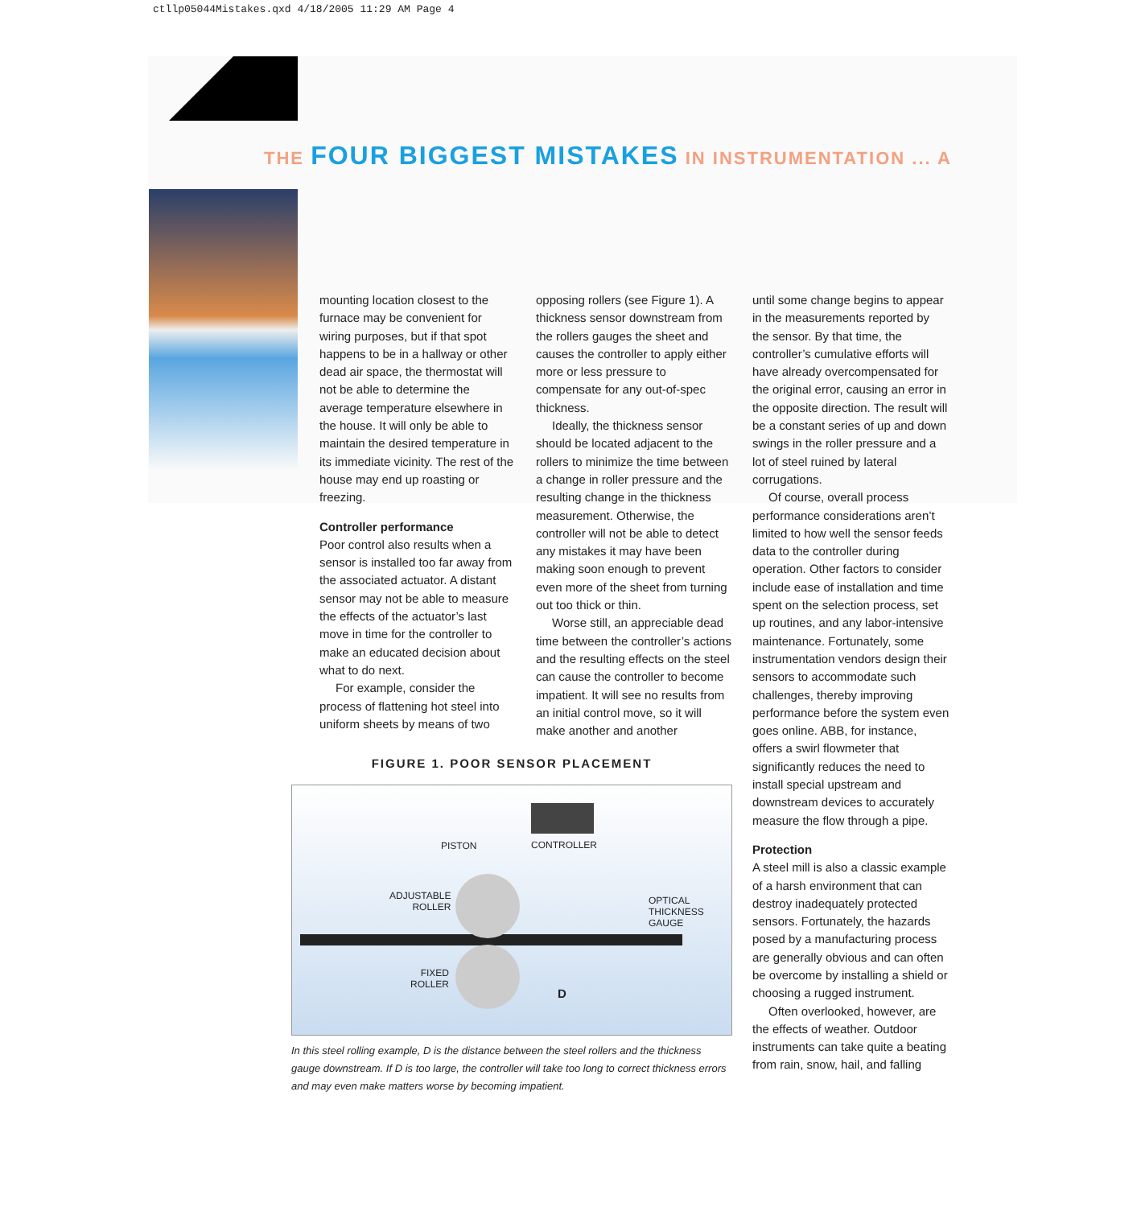ctllp05044Mistakes.qxd 4/18/2005 11:29 AM Page 4
THE FOUR BIGGEST MISTAKES IN INSTRUMENTATION ... A
mounting location closest to the furnace may be convenient for wiring purposes, but if that spot happens to be in a hallway or other dead air space, the thermostat will not be able to determine the average temperature elsewhere in the house. It will only be able to maintain the desired temperature in its immediate vicinity. The rest of the house may end up roasting or freezing.
Controller performance
Poor control also results when a sensor is installed too far away from the associated actuator. A distant sensor may not be able to measure the effects of the actuator’s last move in time for the controller to make an educated decision about what to do next.
For example, consider the process of flattening hot steel into uniform sheets by means of two
opposing rollers (see Figure 1). A thickness sensor downstream from the rollers gauges the sheet and causes the controller to apply either more or less pressure to compensate for any out-of-spec thickness.
Ideally, the thickness sensor should be located adjacent to the rollers to minimize the time between a change in roller pressure and the resulting change in the thickness measurement. Otherwise, the controller will not be able to detect any mistakes it may have been making soon enough to prevent even more of the sheet from turning out too thick or thin.
Worse still, an appreciable dead time between the controller’s actions and the resulting effects on the steel can cause the controller to become impatient. It will see no results from an initial control move, so it will make another and another
until some change begins to appear in the measurements reported by the sensor. By that time, the controller’s cumulative efforts will have already overcompensated for the original error, causing an error in the opposite direction. The result will be a constant series of up and down swings in the roller pressure and a lot of steel ruined by lateral corrugations.
Of course, overall process performance considerations aren’t limited to how well the sensor feeds data to the controller during operation. Other factors to consider include ease of installation and time spent on the selection process, set up routines, and any labor-intensive maintenance. Fortunately, some instrumentation vendors design their sensors to accommodate such challenges, thereby improving performance before the system even goes online. ABB, for instance, offers a swirl flowmeter that significantly reduces the need to install special upstream and downstream devices to accurately measure the flow through a pipe.
Protection
A steel mill is also a classic example of a harsh environment that can destroy inadequately protected sensors. Fortunately, the hazards posed by a manufacturing process are generally obvious and can often be overcome by installing a shield or choosing a rugged instrument.
Often overlooked, however, are the effects of weather. Outdoor instruments can take quite a beating from rain, snow, hail, and falling
FIGURE 1. POOR SENSOR PLACEMENT
PISTON CONTROLLER
ADJUSTABLE
ROLLER
OPTICAL
THICKNESS
GAUGE
FIXED
ROLLER
D
In this steel rolling example, D is the distance between the steel rollers and the thickness gauge downstream. If D is too large, the controller will take too long to correct thickness errors and may even make matters worse by becoming impatient.